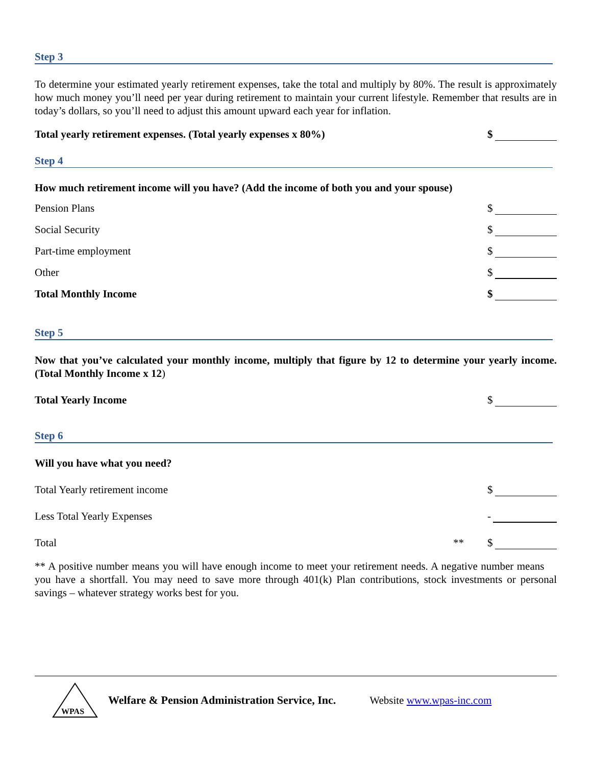Step 3
To determine your estimated yearly retirement expenses, take the total and multiply by 80%. The result is approximately how much money you’ll need per year during retirement to maintain your current lifestyle. Remember that results are in today’s dollars, so you’ll need to adjust this amount upward each year for inflation.
Total yearly retirement expenses. (Total yearly expenses x 80%)
$
Step 4
How much retirement income will you have? (Add the income of both you and your spouse)
Pension Plans
$
Social Security
$
Part-time employment
$
Other
$
Total Monthly Income
$
Step 5
Now that you’ve calculated your monthly income, multiply that figure by 12 to determine your yearly income. (Total Monthly Income x 12)
Total Yearly Income
$
Step 6
Will you have what you need?
Total Yearly retirement income
$
Less Total Yearly Expenses
-
Total
** $
** A positive number means you will have enough income to meet your retirement needs. A negative number means you have a shortfall. You may need to save more through 401(k) Plan contributions, stock investments or personal savings – whatever strategy works best for you.
WPAS
Welfare & Pension Administration Service, Inc. Website www.wpas-inc.com